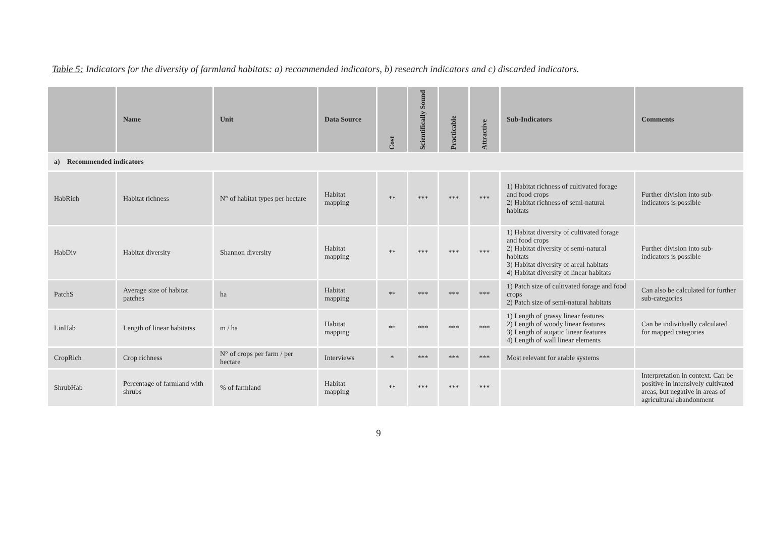Table 5: Indicators for the diversity of farmland habitats: a) recommended indicators, b) research indicators and c) discarded indicators.
| | Name | Unit | Data Source | Cost | Scientifically Sound | Practicable | Attractive | Sub-Indicators | Comments |
| --- | --- | --- | --- | --- | --- | --- | --- | --- | --- |
| a) Recommended indicators | | | | | | | | | |
| HabRich | Habitat richness | N° of habitat types per hectare | Habitat mapping | ** | *** | *** | *** | 1) Habitat richness of cultivated forage and food crops 2) Habitat richness of semi-natural habitats | Further division into sub-indicators is possible |
| HabDiv | Habitat diversity | Shannon diversity | Habitat mapping | ** | *** | *** | *** | 1) Habitat diversity of cultivated forage and food crops 2) Habitat diversity of semi-natural habitats 3) Habitat diversity of areal habitats 4) Habitat diversity of linear habitats | Further division into sub-indicators is possible |
| PatchS | Average size of habitat patches | ha | Habitat mapping | ** | *** | *** | *** | 1) Patch size of cultivated forage and food crops 2) Patch size of semi-natural habitats | Can also be calculated for further sub-categories |
| LinHab | Length of linear habitatss | m / ha | Habitat mapping | ** | *** | *** | *** | 1) Length of grassy linear features 2) Length of woody linear features 3) Length of auqatic linear features 4) Length of wall linear elements | Can be individually calculated for mapped categories |
| CropRich | Crop richness | N° of crops per farm / per hectare | Interviews | * | *** | *** | *** | Most relevant for arable systems | |
| ShrubHab | Percentage of farmland with shrubs | % of farmland | Habitat mapping | ** | *** | *** | *** | | Interpretation in context. Can be positive in intensively cultivated areas, but negative in areas of agricultural abandonment |
9